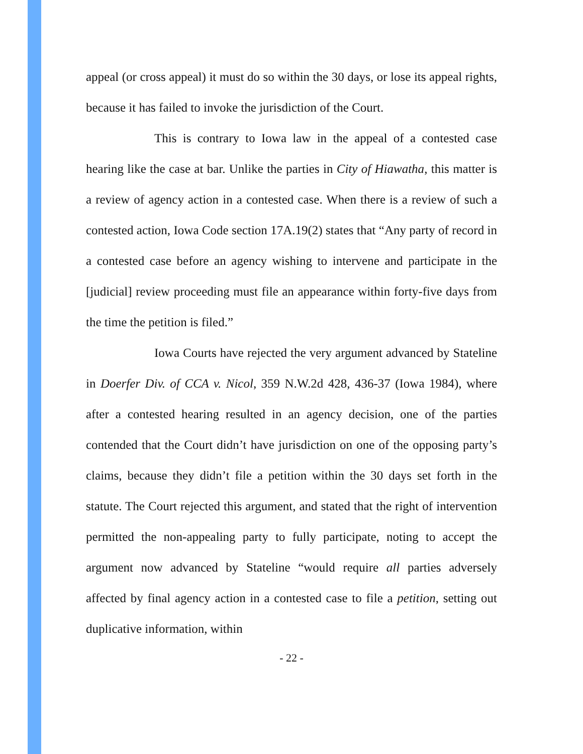appeal (or cross appeal) it must do so within the 30 days, or lose its appeal rights, because it has failed to invoke the jurisdiction of the Court.
This is contrary to Iowa law in the appeal of a contested case hearing like the case at bar. Unlike the parties in City of Hiawatha, this matter is a review of agency action in a contested case. When there is a review of such a contested action, Iowa Code section 17A.19(2) states that “Any party of record in a contested case before an agency wishing to intervene and participate in the [judicial] review proceeding must file an appearance within forty-five days from the time the petition is filed.”
Iowa Courts have rejected the very argument advanced by Stateline in Doerfer Div. of CCA v. Nicol, 359 N.W.2d 428, 436-37 (Iowa 1984), where after a contested hearing resulted in an agency decision, one of the parties contended that the Court didn’t have jurisdiction on one of the opposing party’s claims, because they didn’t file a petition within the 30 days set forth in the statute. The Court rejected this argument, and stated that the right of intervention permitted the non-appealing party to fully participate, noting to accept the argument now advanced by Stateline “would require all parties adversely affected by final agency action in a contested case to file a petition, setting out duplicative information, within
- 22 -